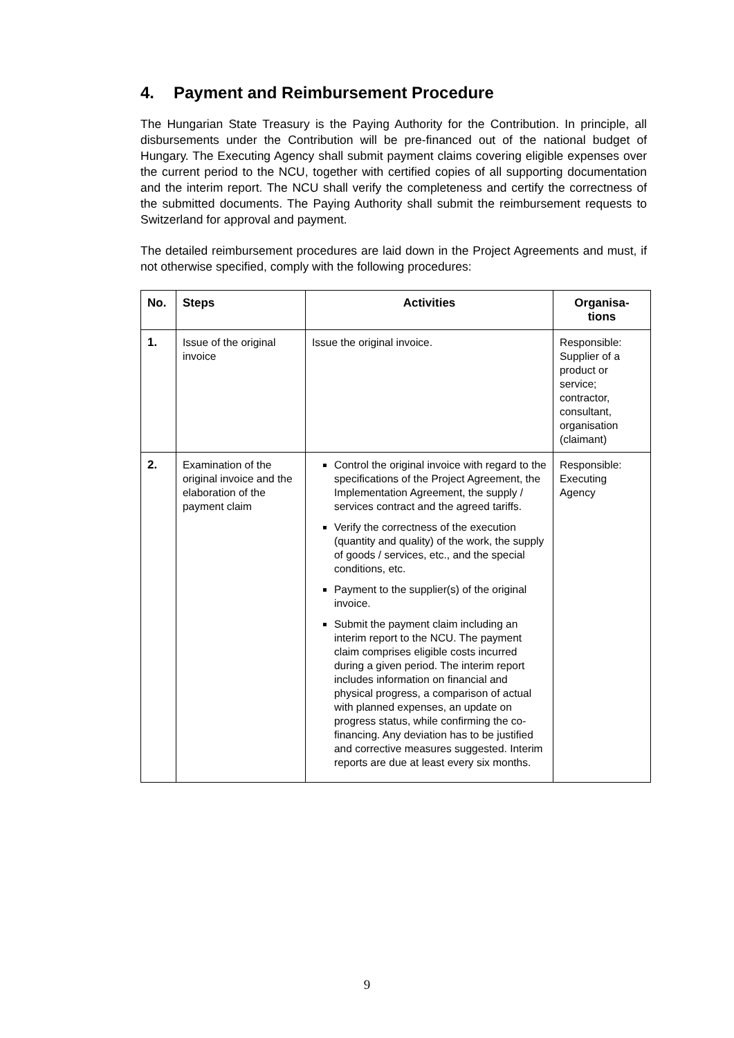4. Payment and Reimbursement Procedure
The Hungarian State Treasury is the Paying Authority for the Contribution. In principle, all disbursements under the Contribution will be pre-financed out of the national budget of Hungary. The Executing Agency shall submit payment claims covering eligible expenses over the current period to the NCU, together with certified copies of all supporting documentation and the interim report. The NCU shall verify the completeness and certify the correctness of the submitted documents. The Paying Authority shall submit the reimbursement requests to Switzerland for approval and payment.
The detailed reimbursement procedures are laid down in the Project Agreements and must, if not otherwise specified, comply with the following procedures:
| No. | Steps | Activities | Organisa- tions |
| --- | --- | --- | --- |
| 1. | Issue of the original invoice | Issue the original invoice. | Responsible: Supplier of a product or service; contractor, consultant, organisation (claimant) |
| 2. | Examination of the original invoice and the elaboration of the payment claim | Control the original invoice with regard to the specifications of the Project Agreement, the Implementation Agreement, the supply / services contract and the agreed tariffs. Verify the correctness of the execution (quantity and quality) of the work, the supply of goods / services, etc., and the special conditions, etc. Payment to the supplier(s) of the original invoice. Submit the payment claim including an interim report to the NCU. The payment claim comprises eligible costs incurred during a given period. The interim report includes information on financial and physical progress, a comparison of actual with planned expenses, an update on progress status, while confirming the co-financing. Any deviation has to be justified and corrective measures suggested. Interim reports are due at least every six months. | Responsible: Executing Agency |
9